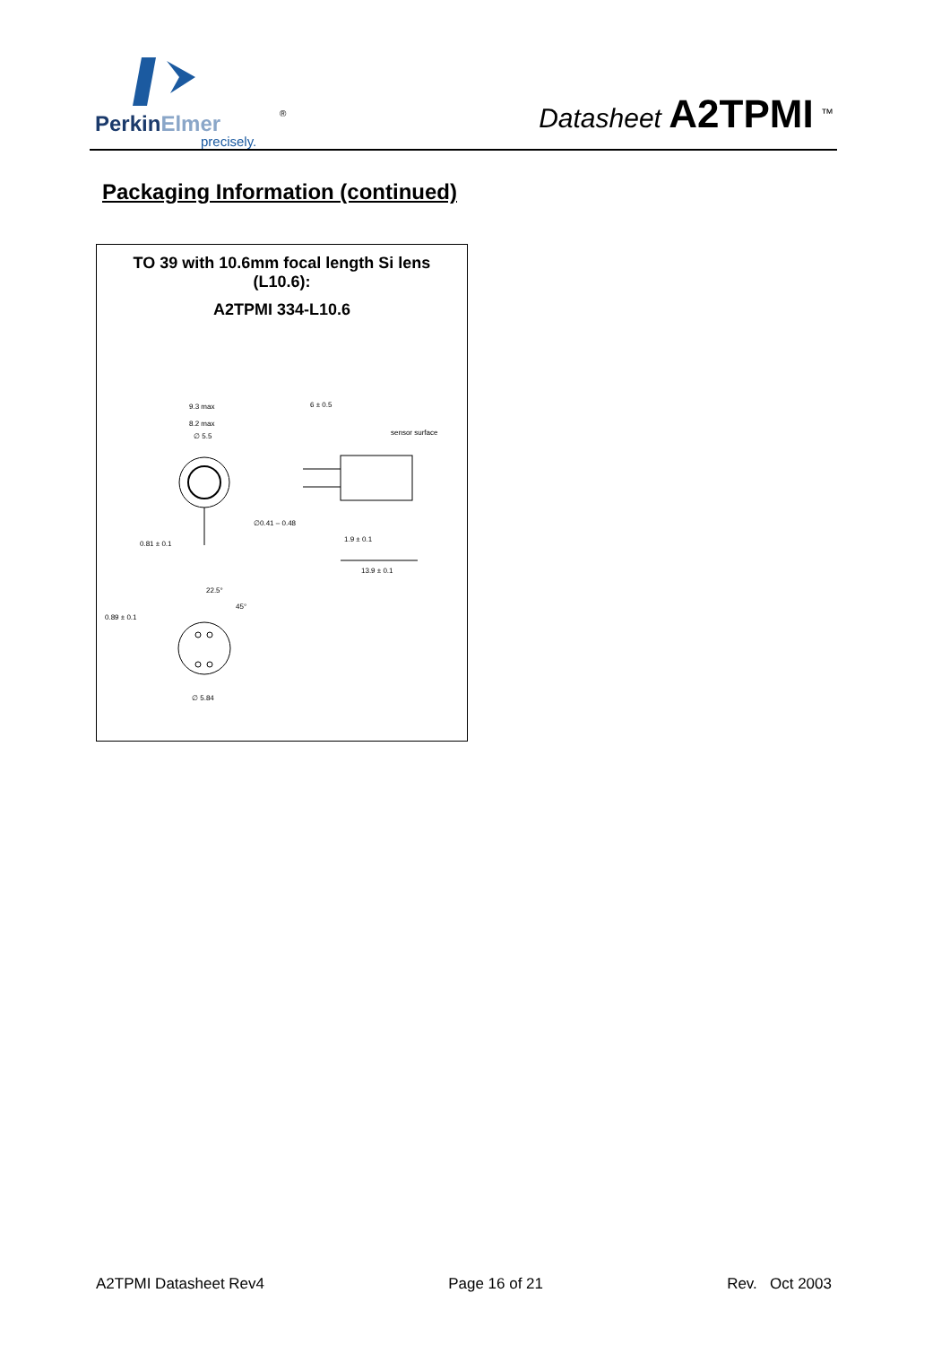PerkinElmer
®
precisely.
Datasheet A2TPMI <sup>™</sup>
Packaging Information (continued)
TO 39 with 10.6mm focal length Si lens
(L10.6):
A2TPMI 334-L10.6
9.3 max
8.2 max
∅ 5.5
0.81 ± 0.1
6 ± 0.5
sensor surface
∅0.41 – 0.48
1.9 ± 0.1
13.9 ± 0.1
22.5°
45°
0.89 ± 0.1
∅ 5.84
A2TPMI Datasheet Rev4 Page 16 of 21 Rev. Oct 2003